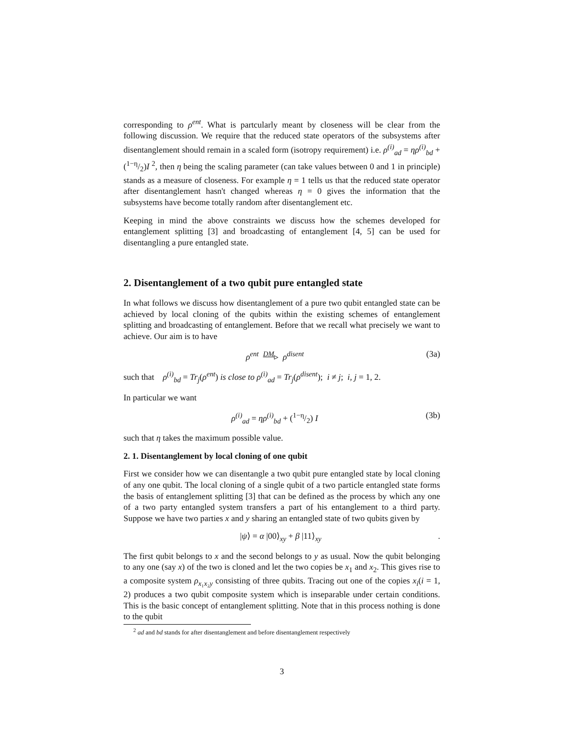corresponding to ρ<sup>ent</sup>. What is partcularly meant by closeness will be clear from the following discussion. We require that the reduced state operators of the subsystems after disentanglement should remain in a scaled form (isotropy requirement) i.e. ρ<sup>(i)</sup><sub>ad</sub> = ηρ<sup>(i)</sup><sub>bd</sub> + (1−η/2)I <sup>2</sup>, then η being the scaling parameter (can take values between 0 and 1 in principle) stands as a measure of closeness. For example η = 1 tells us that the reduced state operator after disentanglement hasn't changed whereas η = 0 gives the information that the subsystems have become totally random after disentanglement etc.
Keeping in mind the above constraints we discuss how the schemes developed for entanglement splitting [3] and broadcasting of entanglement [4, 5] can be used for disentangling a pure entangled state.
2. Disentanglement of a two qubit pure entangled state
In what follows we discuss how disentanglement of a pure two qubit entangled state can be achieved by local cloning of the qubits within the existing schemes of entanglement splitting and broadcasting of entanglement. Before that we recall what precisely we want to achieve. Our aim is to have
ρ<sup>ent</sup> <sup>DM</sup>▹ ρ<sup>disent</sup> (3a)
such that ρ<sup>(i)</sup><sub>bd</sub> = Tr<sub>j</sub>(ρ<sup>ent</sup>) is close to ρ<sup>(i)</sup><sub>ad</sub> = Tr<sub>j</sub>(ρ<sup>disent</sup>); i ≠ j; i, j = 1, 2.
In particular we want
ρ<sup>(i)</sup><sub>ad</sub> = ηρ<sup>(i)</sup><sub>bd</sub> + (1−η/2) I (3b)
such that η takes the maximum possible value.
2. 1. Disentanglement by local cloning of one qubit
First we consider how we can disentangle a two qubit pure entangled state by local cloning of any one qubit. The local cloning of a single qubit of a two particle entangled state forms the basis of entanglement splitting [3] that can be defined as the process by which any one of a two party entangled system transfers a part of his entanglement to a third party. Suppose we have two parties x and y sharing an entangled state of two qubits given by
|ψ⟩ = α |00⟩<sub>xy</sub> + β |11⟩<sub>xy</sub>.
The first qubit belongs to x and the second belongs to y as usual. Now the qubit belonging to any one (say x) of the two is cloned and let the two copies be x<sub>1</sub> and x<sub>2</sub>. This gives rise to a composite system ρ<sub>x₁x₂y</sub> consisting of three qubits. Tracing out one of the copies x<sub>i</sub>(i = 1, 2) produces a two qubit composite system which is inseparable under certain conditions. This is the basic concept of entanglement splitting. Note that in this process nothing is done to the qubit
<sup>2</sup> ad and bd stands for after disentanglement and before disentanglement respectively
3